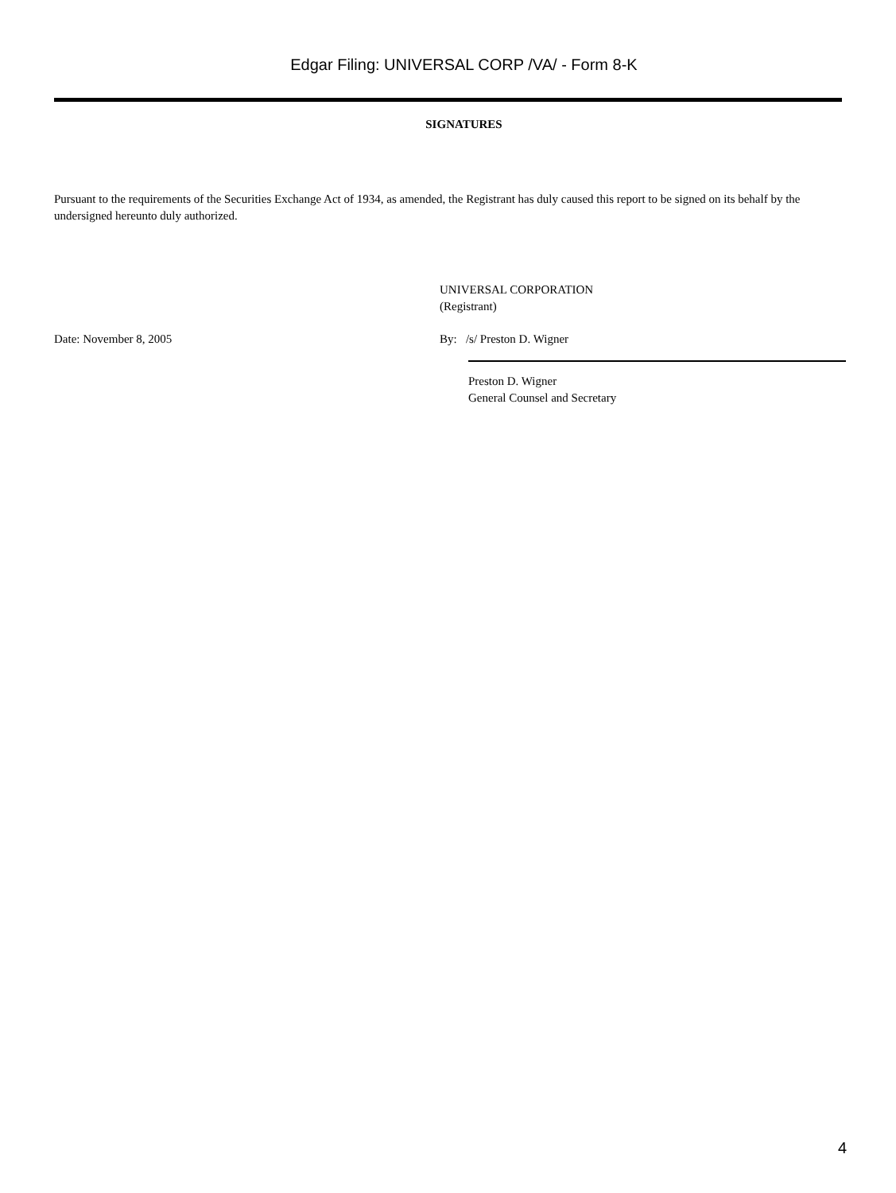Edgar Filing: UNIVERSAL CORP /VA/ - Form 8-K
SIGNATURES
Pursuant to the requirements of the Securities Exchange Act of 1934, as amended, the Registrant has duly caused this report to be signed on its behalf by the undersigned hereunto duly authorized.
UNIVERSAL CORPORATION
(Registrant)
Date: November 8, 2005 By: /s/ Preston D. Wigner
Preston D. Wigner
General Counsel and Secretary
4